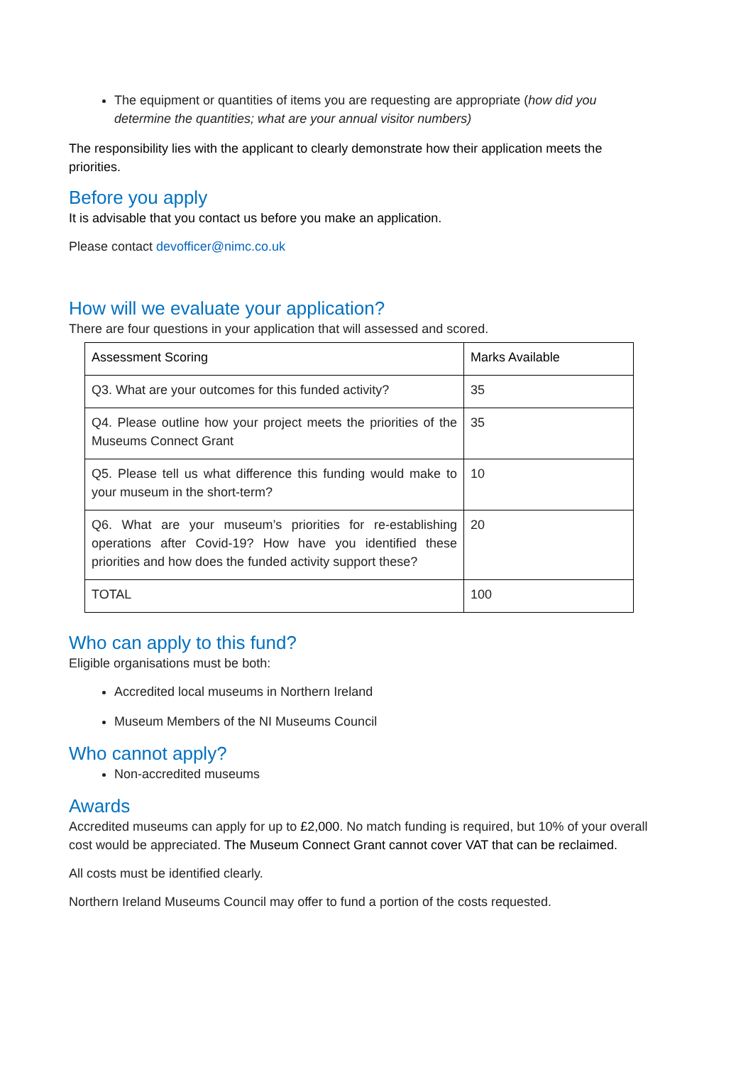The equipment or quantities of items you are requesting are appropriate (how did you determine the quantities; what are your annual visitor numbers)
The responsibility lies with the applicant to clearly demonstrate how their application meets the priorities.
Before you apply
It is advisable that you contact us before you make an application.
Please contact devofficer@nimc.co.uk
How will we evaluate your application?
There are four questions in your application that will assessed and scored.
| Assessment Scoring | Marks Available |
| Q3. What are your outcomes for this funded activity? | 35 |
| Q4. Please outline how your project meets the priorities of the Museums Connect Grant | 35 |
| Q5. Please tell us what difference this funding would make to your museum in the short-term? | 10 |
| Q6. What are your museum’s priorities for re-establishing operations after Covid-19? How have you identified these priorities and how does the funded activity support these? | 20 |
| TOTAL | 100 |
Who can apply to this fund?
Eligible organisations must be both:
Accredited local museums in Northern Ireland
Museum Members of the NI Museums Council
Who cannot apply?
Non-accredited museums
Awards
Accredited museums can apply for up to £2,000. No match funding is required, but 10% of your overall cost would be appreciated. The Museum Connect Grant cannot cover VAT that can be reclaimed.
All costs must be identified clearly.
Northern Ireland Museums Council may offer to fund a portion of the costs requested.